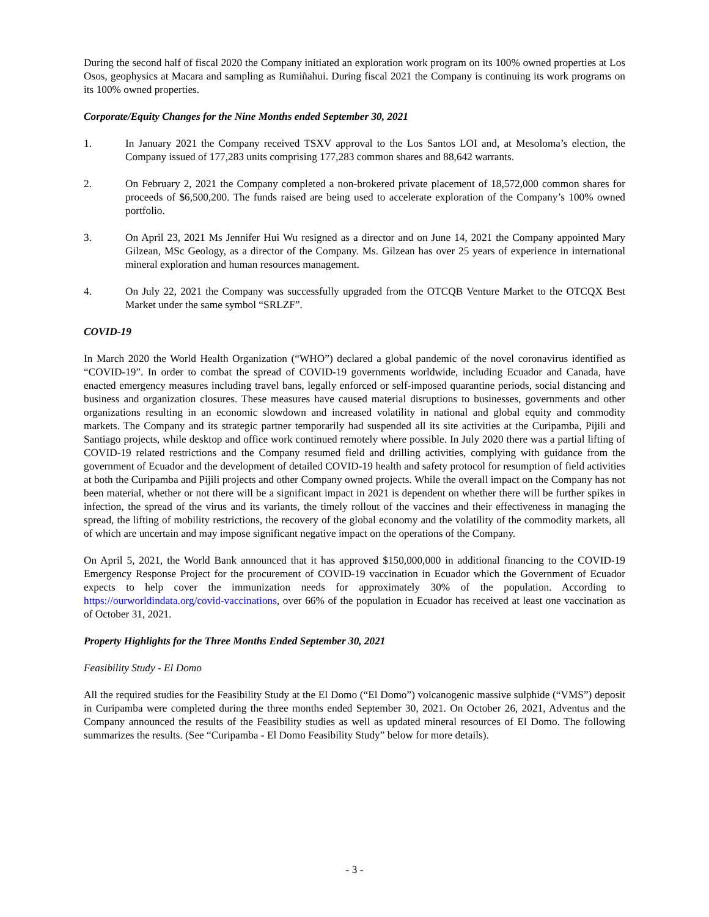During the second half of fiscal 2020 the Company initiated an exploration work program on its 100% owned properties at Los Osos, geophysics at Macara and sampling as Rumiñahui. During fiscal 2021 the Company is continuing its work programs on its 100% owned properties.
Corporate/Equity Changes for the Nine Months ended September 30, 2021
1. In January 2021 the Company received TSXV approval to the Los Santos LOI and, at Mesoloma’s election, the Company issued of 177,283 units comprising 177,283 common shares and 88,642 warrants.
2. On February 2, 2021 the Company completed a non-brokered private placement of 18,572,000 common shares for proceeds of $6,500,200. The funds raised are being used to accelerate exploration of the Company’s 100% owned portfolio.
3. On April 23, 2021 Ms Jennifer Hui Wu resigned as a director and on June 14, 2021 the Company appointed Mary Gilzean, MSc Geology, as a director of the Company. Ms. Gilzean has over 25 years of experience in international mineral exploration and human resources management.
4. On July 22, 2021 the Company was successfully upgraded from the OTCQB Venture Market to the OTCQX Best Market under the same symbol “SRLZF”.
COVID-19
In March 2020 the World Health Organization (“WHO”) declared a global pandemic of the novel coronavirus identified as “COVID-19”. In order to combat the spread of COVID-19 governments worldwide, including Ecuador and Canada, have enacted emergency measures including travel bans, legally enforced or self-imposed quarantine periods, social distancing and business and organization closures. These measures have caused material disruptions to businesses, governments and other organizations resulting in an economic slowdown and increased volatility in national and global equity and commodity markets. The Company and its strategic partner temporarily had suspended all its site activities at the Curipamba, Pijili and Santiago projects, while desktop and office work continued remotely where possible. In July 2020 there was a partial lifting of COVID-19 related restrictions and the Company resumed field and drilling activities, complying with guidance from the government of Ecuador and the development of detailed COVID-19 health and safety protocol for resumption of field activities at both the Curipamba and Pijili projects and other Company owned projects. While the overall impact on the Company has not been material, whether or not there will be a significant impact in 2021 is dependent on whether there will be further spikes in infection, the spread of the virus and its variants, the timely rollout of the vaccines and their effectiveness in managing the spread, the lifting of mobility restrictions, the recovery of the global economy and the volatility of the commodity markets, all of which are uncertain and may impose significant negative impact on the operations of the Company.
On April 5, 2021, the World Bank announced that it has approved $150,000,000 in additional financing to the COVID-19 Emergency Response Project for the procurement of COVID-19 vaccination in Ecuador which the Government of Ecuador expects to help cover the immunization needs for approximately 30% of the population. According to https://ourworldindata.org/covid-vaccinations, over 66% of the population in Ecuador has received at least one vaccination as of October 31, 2021.
Property Highlights for the Three Months Ended September 30, 2021
Feasibility Study - El Domo
All the required studies for the Feasibility Study at the El Domo (“El Domo”) volcanogenic massive sulphide (“VMS”) deposit in Curipamba were completed during the three months ended September 30, 2021. On October 26, 2021, Adventus and the Company announced the results of the Feasibility studies as well as updated mineral resources of El Domo. The following summarizes the results. (See “Curipamba - El Domo Feasibility Study” below for more details).
- 3 -